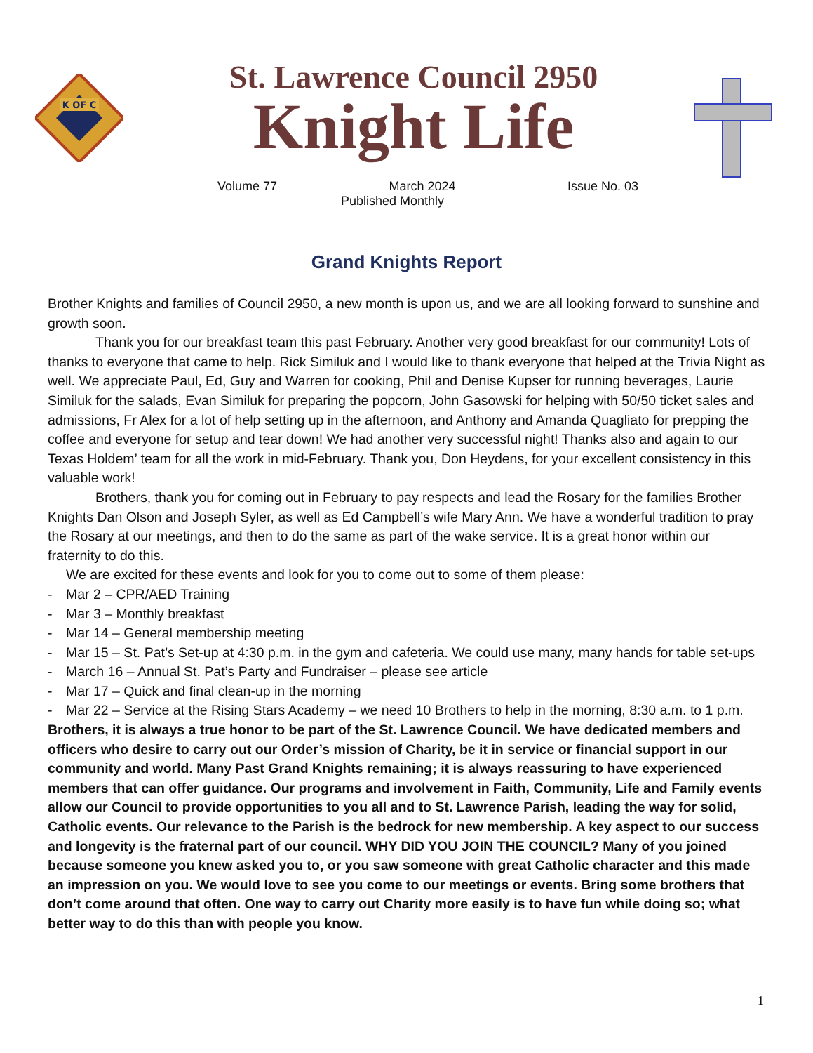K OF C
St. Lawrence Council 2950
Knight Life
Volume 77 March 2024 Issue No. 03
Published Monthly
Grand Knights Report
Brother Knights and families of Council 2950, a new month is upon us, and we are all looking forward to sunshine and growth soon.
Thank you for our breakfast team this past February. Another very good breakfast for our community! Lots of thanks to everyone that came to help. Rick Similuk and I would like to thank everyone that helped at the Trivia Night as well. We appreciate Paul, Ed, Guy and Warren for cooking, Phil and Denise Kupser for running beverages, Laurie Similuk for the salads, Evan Similuk for preparing the popcorn, John Gasowski for helping with 50/50 ticket sales and admissions, Fr Alex for a lot of help setting up in the afternoon, and Anthony and Amanda Quagliato for prepping the coffee and everyone for setup and tear down! We had another very successful night! Thanks also and again to our Texas Holdem’ team for all the work in mid-February. Thank you, Don Heydens, for your excellent consistency in this valuable work!
Brothers, thank you for coming out in February to pay respects and lead the Rosary for the families Brother Knights Dan Olson and Joseph Syler, as well as Ed Campbell’s wife Mary Ann. We have a wonderful tradition to pray the Rosary at our meetings, and then to do the same as part of the wake service. It is a great honor within our fraternity to do this.
We are excited for these events and look for you to come out to some of them please:
- Mar 2 – CPR/AED Training
- Mar 3 – Monthly breakfast
- Mar 14 – General membership meeting
- Mar 15 – St. Pat’s Set-up at 4:30 p.m. in the gym and cafeteria. We could use many, many hands for table set-ups
- March 16 – Annual St. Pat’s Party and Fundraiser – please see article
- Mar 17 – Quick and final clean-up in the morning
- Mar 22 – Service at the Rising Stars Academy – we need 10 Brothers to help in the morning, 8:30 a.m. to 1 p.m.
Brothers, it is always a true honor to be part of the St. Lawrence Council. We have dedicated members and officers who desire to carry out our Order’s mission of Charity, be it in service or financial support in our community and world. Many Past Grand Knights remaining; it is always reassuring to have experienced members that can offer guidance. Our programs and involvement in Faith, Community, Life and Family events allow our Council to provide opportunities to you all and to St. Lawrence Parish, leading the way for solid, Catholic events. Our relevance to the Parish is the bedrock for new membership. A key aspect to our success and longevity is the fraternal part of our council. WHY DID YOU JOIN THE COUNCIL? Many of you joined because someone you knew asked you to, or you saw someone with great Catholic character and this made an impression on you. We would love to see you come to our meetings or events. Bring some brothers that don’t come around that often. One way to carry out Charity more easily is to have fun while doing so; what better way to do this than with people you know.
1